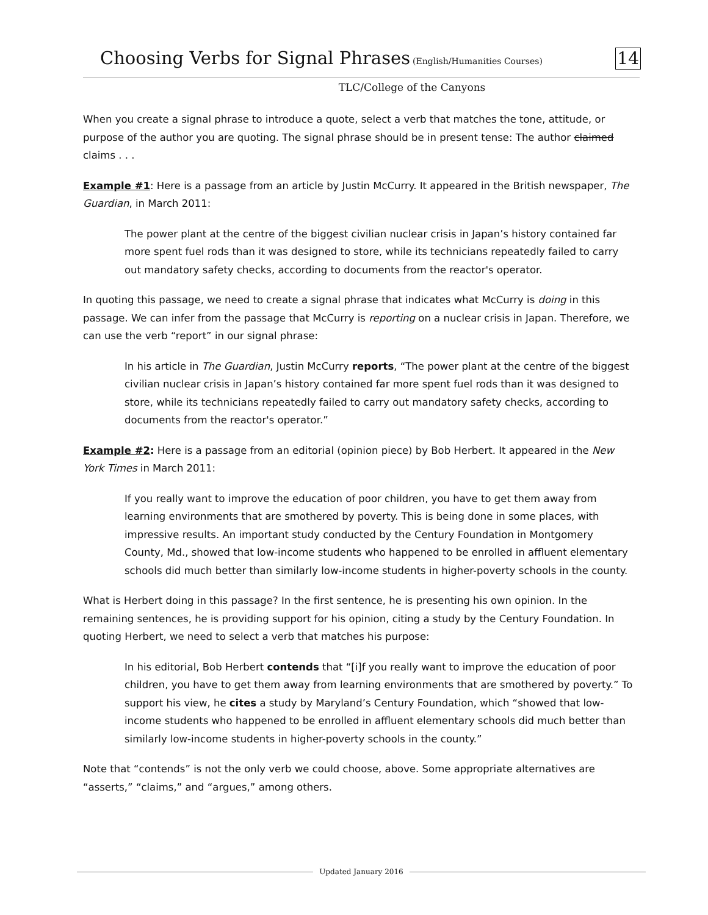Choosing Verbs for Signal Phrases (English/Humanities Courses) 14
TLC/College of the Canyons
When you create a signal phrase to introduce a quote, select a verb that matches the tone, attitude, or purpose of the author you are quoting. The signal phrase should be in present tense: The author claimed claims . . .
Example #1: Here is a passage from an article by Justin McCurry. It appeared in the British newspaper, The Guardian, in March 2011:
The power plant at the centre of the biggest civilian nuclear crisis in Japan’s history contained far more spent fuel rods than it was designed to store, while its technicians repeatedly failed to carry out mandatory safety checks, according to documents from the reactor's operator.
In quoting this passage, we need to create a signal phrase that indicates what McCurry is doing in this passage. We can infer from the passage that McCurry is reporting on a nuclear crisis in Japan. Therefore, we can use the verb “report” in our signal phrase:
In his article in The Guardian, Justin McCurry reports, “The power plant at the centre of the biggest civilian nuclear crisis in Japan’s history contained far more spent fuel rods than it was designed to store, while its technicians repeatedly failed to carry out mandatory safety checks, according to documents from the reactor's operator.”
Example #2: Here is a passage from an editorial (opinion piece) by Bob Herbert. It appeared in the New York Times in March 2011:
If you really want to improve the education of poor children, you have to get them away from learning environments that are smothered by poverty. This is being done in some places, with impressive results. An important study conducted by the Century Foundation in Montgomery County, Md., showed that low-income students who happened to be enrolled in affluent elementary schools did much better than similarly low-income students in higher-poverty schools in the county.
What is Herbert doing in this passage? In the first sentence, he is presenting his own opinion. In the remaining sentences, he is providing support for his opinion, citing a study by the Century Foundation. In quoting Herbert, we need to select a verb that matches his purpose:
In his editorial, Bob Herbert contends that “[i]f you really want to improve the education of poor children, you have to get them away from learning environments that are smothered by poverty.” To support his view, he cites a study by Maryland’s Century Foundation, which “showed that low-income students who happened to be enrolled in affluent elementary schools did much better than similarly low-income students in higher-poverty schools in the county.”
Note that “contends” is not the only verb we could choose, above. Some appropriate alternatives are “asserts,” “claims,” and “argues,” among others.
Updated January 2016